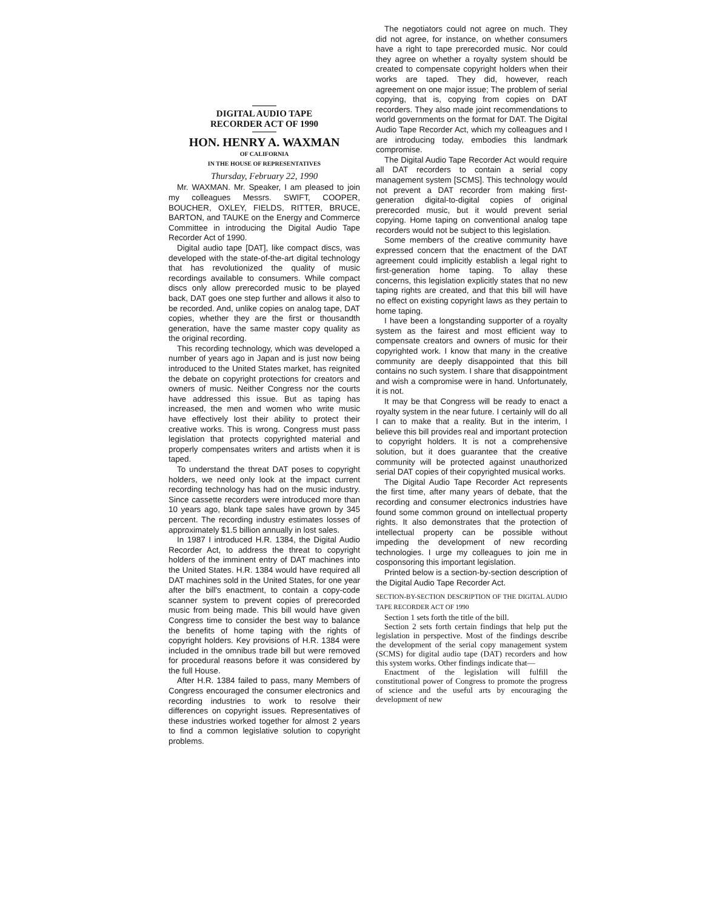DIGITAL AUDIO TAPE
RECORDER ACT OF 1990
HON. HENRY A. WAXMAN
OF CALIFORNIA
IN THE HOUSE OF REPRESENTATIVES
Thursday, February 22, 1990
Mr. WAXMAN. Mr. Speaker, I am pleased to join my colleagues Messrs. SWIFT, COOPER, BOUCHER, OXLEY, FIELDS, RITTER, BRUCE, BARTON, and TAUKE on the Energy and Commerce Committee in introducing the Digital Audio Tape Recorder Act of 1990.
Digital audio tape [DAT], like compact discs, was developed with the state-of-the-art digital technology that has revolutionized the quality of music recordings available to consumers. While compact discs only allow prerecorded music to be played back, DAT goes one step further and allows it also to be recorded. And, unlike copies on analog tape, DAT copies, whether they are the first or thousandth generation, have the same master copy quality as the original recording.
This recording technology, which was developed a number of years ago in Japan and is just now being introduced to the United States market, has reignited the debate on copyright protections for creators and owners of music. Neither Congress nor the courts have addressed this issue. But as taping has increased, the men and women who write music have effectively lost their ability to protect their creative works. This is wrong. Congress must pass legislation that protects copyrighted material and properly compensates writers and artists when it is taped.
To understand the threat DAT poses to copyright holders, we need only look at the impact current recording technology has had on the music industry. Since cassette recorders were introduced more than 10 years ago, blank tape sales have grown by 345 percent. The recording industry estimates losses of approximately $1.5 billion annually in lost sales.
In 1987 I introduced H.R. 1384, the Digital Audio Recorder Act, to address the threat to copyright holders of the imminent entry of DAT machines into the United States. H.R. 1384 would have required all DAT machines sold in the United States, for one year after the bill's enactment, to contain a copy-code scanner system to prevent copies of prerecorded music from being made. This bill would have given Congress time to consider the best way to balance the benefits of home taping with the rights of copyright holders. Key provisions of H.R. 1384 were included in the omnibus trade bill but were removed for procedural reasons before it was considered by the full House.
After H.R. 1384 failed to pass, many Members of Congress encouraged the consumer electronics and recording industries to work to resolve their differences on copyright issues. Representatives of these industries worked together for almost 2 years to find a common legislative solution to copyright problems.
The negotiators could not agree on much. They did not agree, for instance, on whether consumers have a right to tape prerecorded music. Nor could they agree on whether a royalty system should be created to compensate copyright holders when their works are taped. They did, however, reach agreement on one major issue; The problem of serial copying, that is, copying from copies on DAT recorders. They also made joint recommendations to world governments on the format for DAT. The Digital Audio Tape Recorder Act, which my colleagues and I are introducing today, embodies this landmark compromise.
The Digital Audio Tape Recorder Act would require all DAT recorders to contain a serial copy management system [SCMS]. This technology would not prevent a DAT recorder from making first-generation digital-to-digital copies of original prerecorded music, but it would prevent serial copying. Home taping on conventional analog tape recorders would not be subject to this legislation.
Some members of the creative community have expressed concern that the enactment of the DAT agreement could implicitly establish a legal right to first-generation home taping. To allay these concerns, this legislation explicitly states that no new taping rights are created, and that this bill will have no effect on existing copyright laws as they pertain to home taping.
I have been a longstanding supporter of a royalty system as the fairest and most efficient way to compensate creators and owners of music for their copyrighted work. I know that many in the creative community are deeply disappointed that this bill contains no such system. I share that disappointment and wish a compromise were in hand. Unfortunately, it is not.
It may be that Congress will be ready to enact a royalty system in the near future. I certainly will do all I can to make that a reality. But in the interim, I believe this bill provides real and important protection to copyright holders. It is not a comprehensive solution, but it does guarantee that the creative community will be protected against unauthorized serial DAT copies of their copyrighted musical works.
The Digital Audio Tape Recorder Act represents the first time, after many years of debate, that the recording and consumer electronics industries have found some common ground on intellectual property rights. It also demonstrates that the protection of intellectual property can be possible without impeding the development of new recording technologies. I urge my colleagues to join me in cosponsoring this important legislation.
Printed below is a section-by-section description of the Digital Audio Tape Recorder Act.
SECTION-BY-SECTION DESCRIPTION OF THE DIGITAL AUDIO TAPE RECORDER ACT OF 1990
Section 1 sets forth the title of the bill.
Section 2 sets forth certain findings that help put the legislation in perspective. Most of the findings describe the development of the serial copy management system (SCMS) for digital audio tape (DAT) recorders and how this system works. Other findings indicate that—
Enactment of the legislation will fulfill the constitutional power of Congress to promote the progress of science and the useful arts by encouraging the development of new